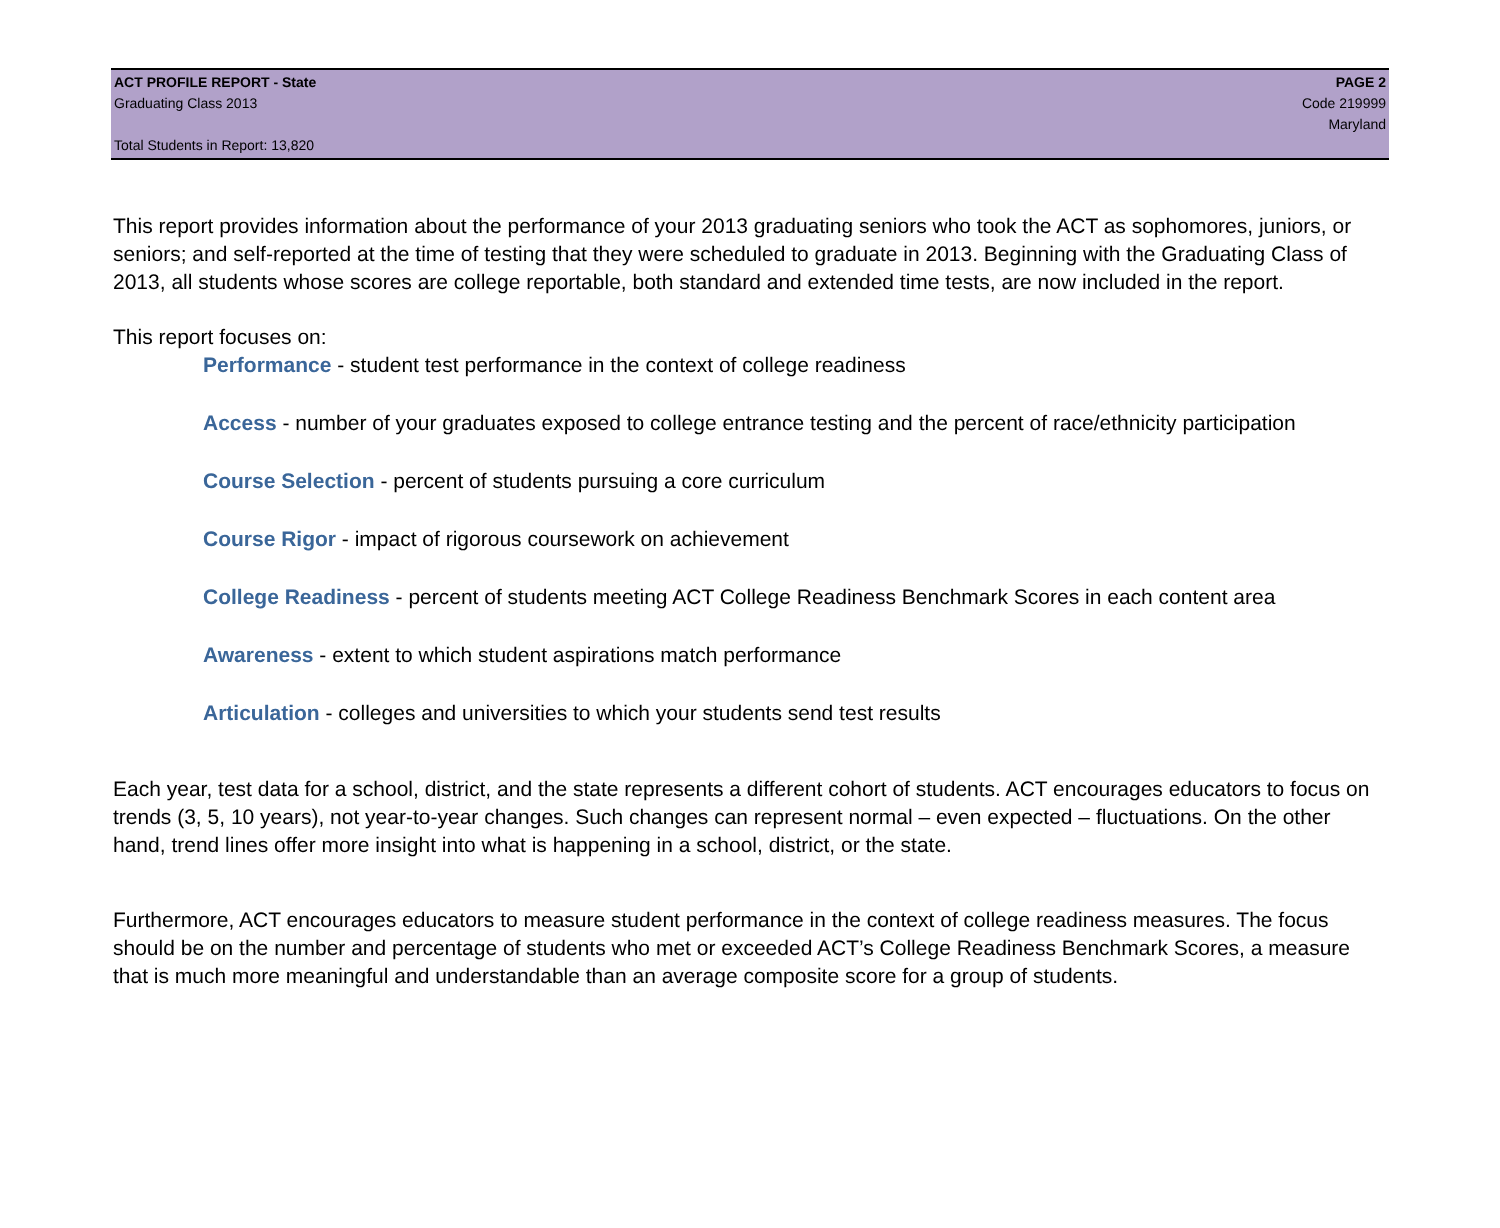ACT PROFILE REPORT - State PAGE 2
Graduating Class 2013 Code 219999
Maryland
Total Students in Report: 13,820
This report provides information about the performance of your 2013 graduating seniors who took the ACT as sophomores, juniors, or seniors; and self-reported at the time of testing that they were scheduled to graduate in 2013. Beginning with the Graduating Class of 2013, all students whose scores are college reportable, both standard and extended time tests, are now included in the report.
This report focuses on:
Performance - student test performance in the context of college readiness
Access - number of your graduates exposed to college entrance testing and the percent of race/ethnicity participation
Course Selection - percent of students pursuing a core curriculum
Course Rigor - impact of rigorous coursework on achievement
College Readiness - percent of students meeting ACT College Readiness Benchmark Scores in each content area
Awareness - extent to which student aspirations match performance
Articulation - colleges and universities to which your students send test results
Each year, test data for a school, district, and the state represents a different cohort of students. ACT encourages educators to focus on trends (3, 5, 10 years), not year-to-year changes. Such changes can represent normal – even expected – fluctuations. On the other hand, trend lines offer more insight into what is happening in a school, district, or the state.
Furthermore, ACT encourages educators to measure student performance in the context of college readiness measures. The focus should be on the number and percentage of students who met or exceeded ACT’s College Readiness Benchmark Scores, a measure that is much more meaningful and understandable than an average composite score for a group of students.